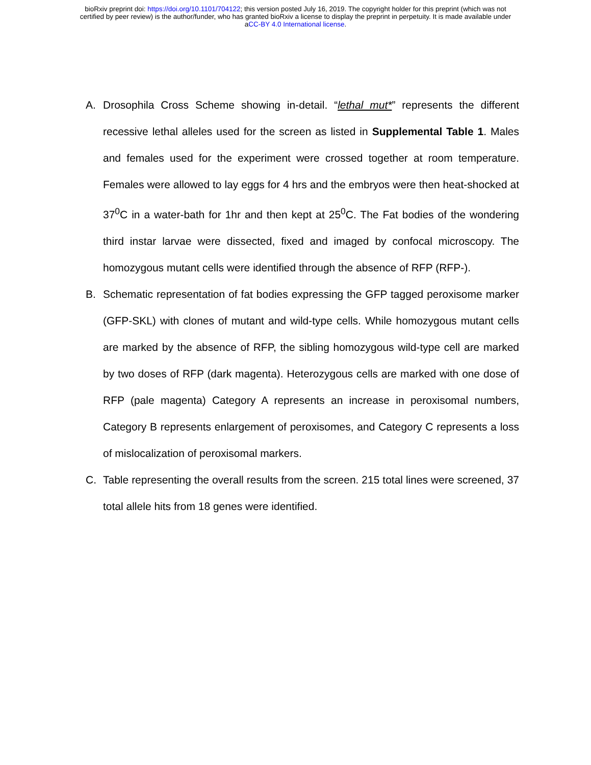bioRxiv preprint doi: https://doi.org/10.1101/704122; this version posted July 16, 2019. The copyright holder for this preprint (which was not
certified by peer review) is the author/funder, who has granted bioRxiv a license to display the preprint in perpetuity. It is made available under
aCC-BY 4.0 International license.
A. Drosophila Cross Scheme showing in-detail. “lethal mut*” represents the different recessive lethal alleles used for the screen as listed in Supplemental Table 1. Males and females used for the experiment were crossed together at room temperature. Females were allowed to lay eggs for 4 hrs and the embryos were then heat-shocked at 37<sup>0</sup>C in a water-bath for 1hr and then kept at 25<sup>0</sup>C. The Fat bodies of the wondering third instar larvae were dissected, fixed and imaged by confocal microscopy. The homozygous mutant cells were identified through the absence of RFP (RFP-).
B. Schematic representation of fat bodies expressing the GFP tagged peroxisome marker (GFP-SKL) with clones of mutant and wild-type cells. While homozygous mutant cells are marked by the absence of RFP, the sibling homozygous wild-type cell are marked by two doses of RFP (dark magenta). Heterozygous cells are marked with one dose of RFP (pale magenta) Category A represents an increase in peroxisomal numbers, Category B represents enlargement of peroxisomes, and Category C represents a loss of mislocalization of peroxisomal markers.
C. Table representing the overall results from the screen. 215 total lines were screened, 37 total allele hits from 18 genes were identified.